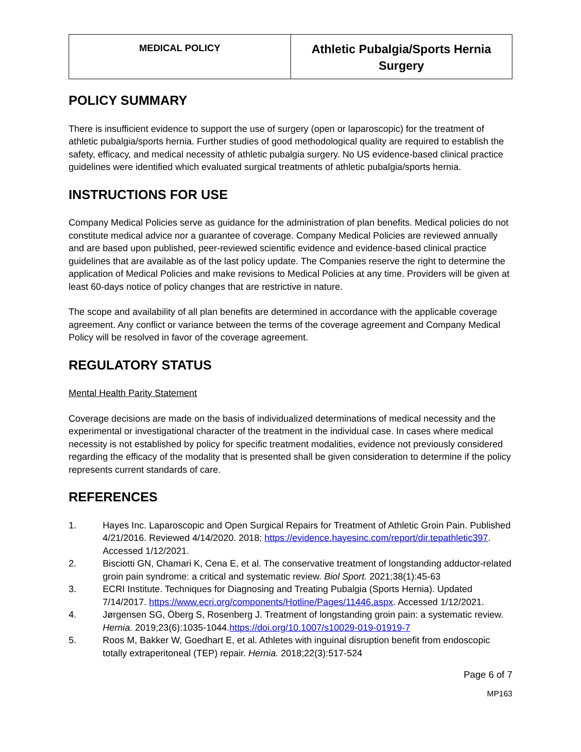| MEDICAL POLICY | Athletic Pubalgia/Sports Hernia Surgery |
POLICY SUMMARY
There is insufficient evidence to support the use of surgery (open or laparoscopic) for the treatment of athletic pubalgia/sports hernia. Further studies of good methodological quality are required to establish the safety, efficacy, and medical necessity of athletic pubalgia surgery. No US evidence-based clinical practice guidelines were identified which evaluated surgical treatments of athletic pubalgia/sports hernia.
INSTRUCTIONS FOR USE
Company Medical Policies serve as guidance for the administration of plan benefits. Medical policies do not constitute medical advice nor a guarantee of coverage. Company Medical Policies are reviewed annually and are based upon published, peer-reviewed scientific evidence and evidence-based clinical practice guidelines that are available as of the last policy update. The Companies reserve the right to determine the application of Medical Policies and make revisions to Medical Policies at any time. Providers will be given at least 60-days notice of policy changes that are restrictive in nature.
The scope and availability of all plan benefits are determined in accordance with the applicable coverage agreement. Any conflict or variance between the terms of the coverage agreement and Company Medical Policy will be resolved in favor of the coverage agreement.
REGULATORY STATUS
Mental Health Parity Statement
Coverage decisions are made on the basis of individualized determinations of medical necessity and the experimental or investigational character of the treatment in the individual case. In cases where medical necessity is not established by policy for specific treatment modalities, evidence not previously considered regarding the efficacy of the modality that is presented shall be given consideration to determine if the policy represents current standards of care.
REFERENCES
1. Hayes Inc. Laparoscopic and Open Surgical Repairs for Treatment of Athletic Groin Pain. Published 4/21/2016. Reviewed 4/14/2020. 2018; https://evidence.hayesinc.com/report/dir.tepathletic397. Accessed 1/12/2021.
2. Bisciotti GN, Chamari K, Cena E, et al. The conservative treatment of longstanding adductor-related groin pain syndrome: a critical and systematic review. Biol Sport. 2021;38(1):45-63
3. ECRI Institute. Techniques for Diagnosing and Treating Pubalgia (Sports Hernia). Updated 7/14/2017. https://www.ecri.org/components/Hotline/Pages/11446.aspx. Accessed 1/12/2021.
4. Jørgensen SG, Öberg S, Rosenberg J. Treatment of longstanding groin pain: a systematic review. Hernia. 2019;23(6):1035-1044.https://doi.org/10.1007/s10029-019-01919-7
5. Roos M, Bakker W, Goedhart E, et al. Athletes with inguinal disruption benefit from endoscopic totally extraperitoneal (TEP) repair. Hernia. 2018;22(3):517-524
Page 6 of 7
MP163